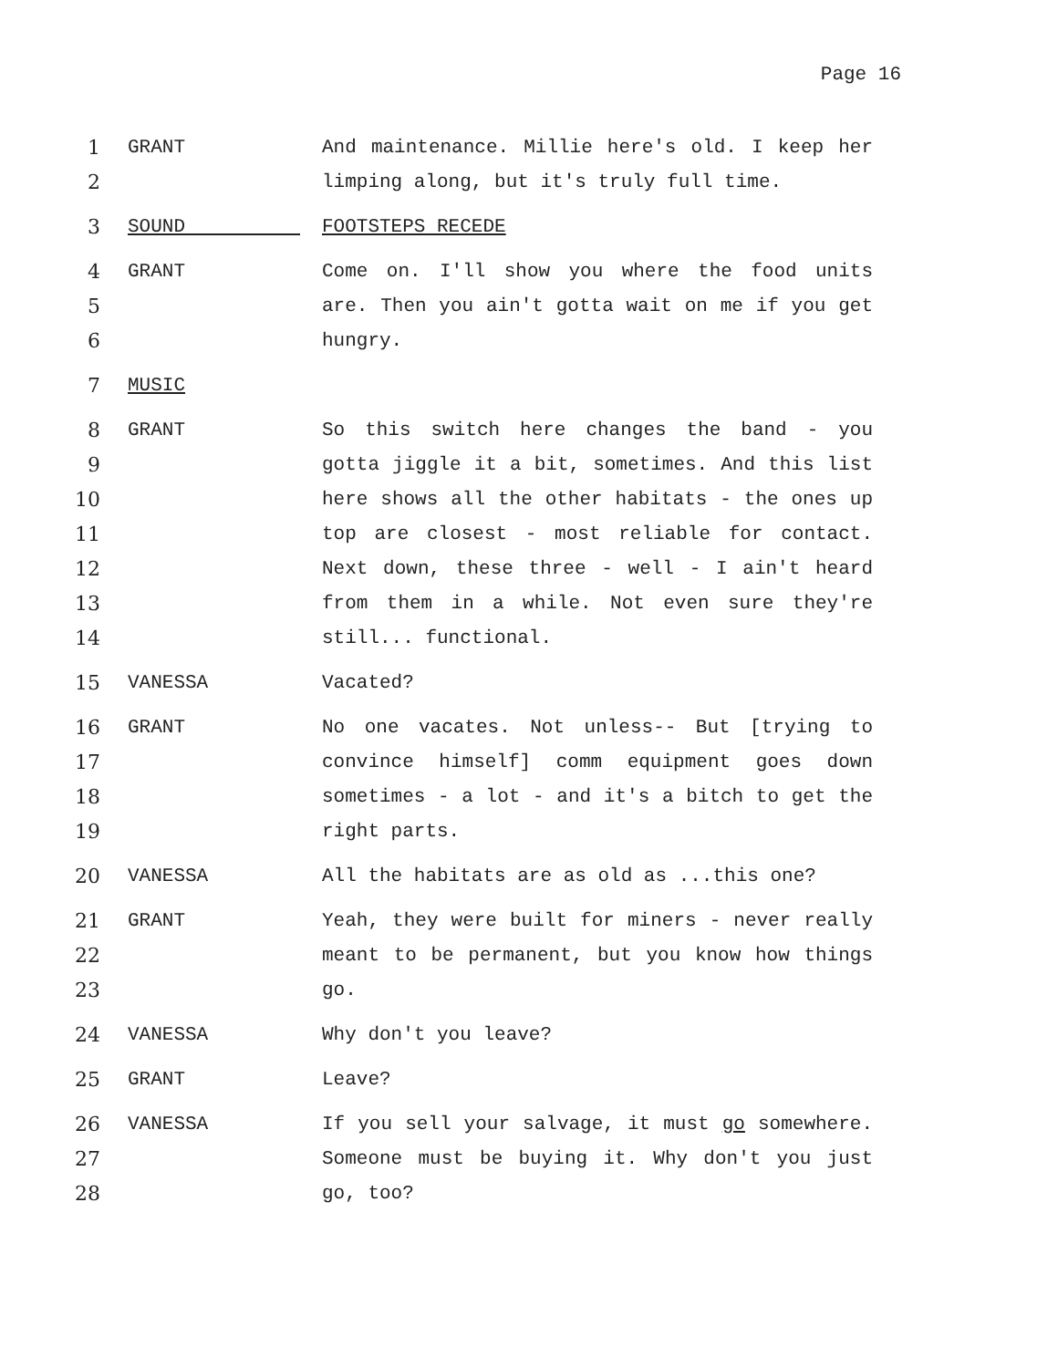Page 16
1
2
GRANT And maintenance. Millie here's old. I keep her limping along, but it's truly full time.
3 SOUND FOOTSTEPS RECEDE
4
5
6
GRANT Come on. I'll show you where the food units are. Then you ain't gotta wait on me if you get hungry.
7 MUSIC
8
9
10
11
12
13
14
GRANT So this switch here changes the band - you gotta jiggle it a bit, sometimes. And this list here shows all the other habitats - the ones up top are closest - most reliable for contact. Next down, these three - well - I ain't heard from them in a while. Not even sure they're still... functional.
15 VANESSA Vacated?
16
17
18
19
GRANT No one vacates. Not unless-- But [trying to convince himself] comm equipment goes down sometimes - a lot - and it's a bitch to get the right parts.
20 VANESSA All the habitats are as old as ...this one?
21
22
23
GRANT Yeah, they were built for miners - never really meant to be permanent, but you know how things go.
24 VANESSA Why don't you leave?
25 GRANT Leave?
26
27
28
VANESSA If you sell your salvage, it must go somewhere. Someone must be buying it. Why don't you just go, too?